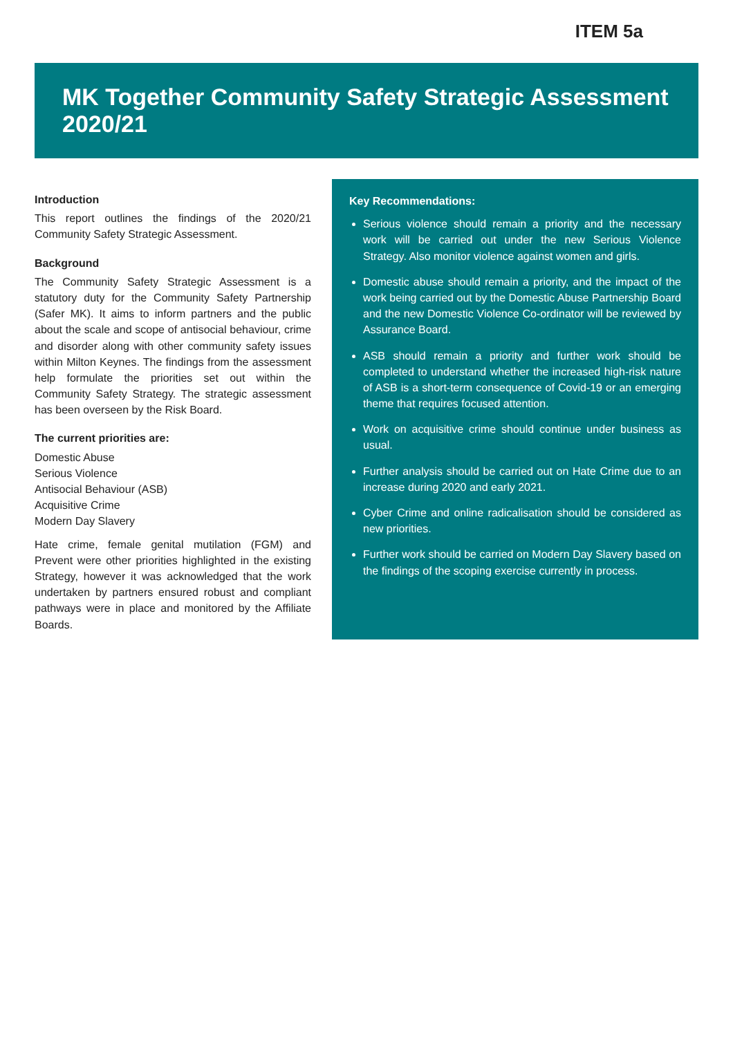ITEM 5a
MK Together Community Safety Strategic Assessment 2020/21
Introduction
This report outlines the findings of the 2020/21 Community Safety Strategic Assessment.
Background
The Community Safety Strategic Assessment is a statutory duty for the Community Safety Partnership (Safer MK). It aims to inform partners and the public about the scale and scope of antisocial behaviour, crime and disorder along with other community safety issues within Milton Keynes. The findings from the assessment help formulate the priorities set out within the Community Safety Strategy. The strategic assessment has been overseen by the Risk Board.
The current priorities are:
Domestic Abuse
Serious Violence
Antisocial Behaviour (ASB)
Acquisitive Crime
Modern Day Slavery
Hate crime, female genital mutilation (FGM) and Prevent were other priorities highlighted in the existing Strategy, however it was acknowledged that the work undertaken by partners ensured robust and compliant pathways were in place and monitored by the Affiliate Boards.
Key Recommendations:
Serious violence should remain a priority and the necessary work will be carried out under the new Serious Violence Strategy. Also monitor violence against women and girls.
Domestic abuse should remain a priority, and the impact of the work being carried out by the Domestic Abuse Partnership Board and the new Domestic Violence Co-ordinator will be reviewed by Assurance Board.
ASB should remain a priority and further work should be completed to understand whether the increased high-risk nature of ASB is a short-term consequence of Covid-19 or an emerging theme that requires focused attention.
Work on acquisitive crime should continue under business as usual.
Further analysis should be carried out on Hate Crime due to an increase during 2020 and early 2021.
Cyber Crime and online radicalisation should be considered as new priorities.
Further work should be carried on Modern Day Slavery based on the findings of the scoping exercise currently in process.